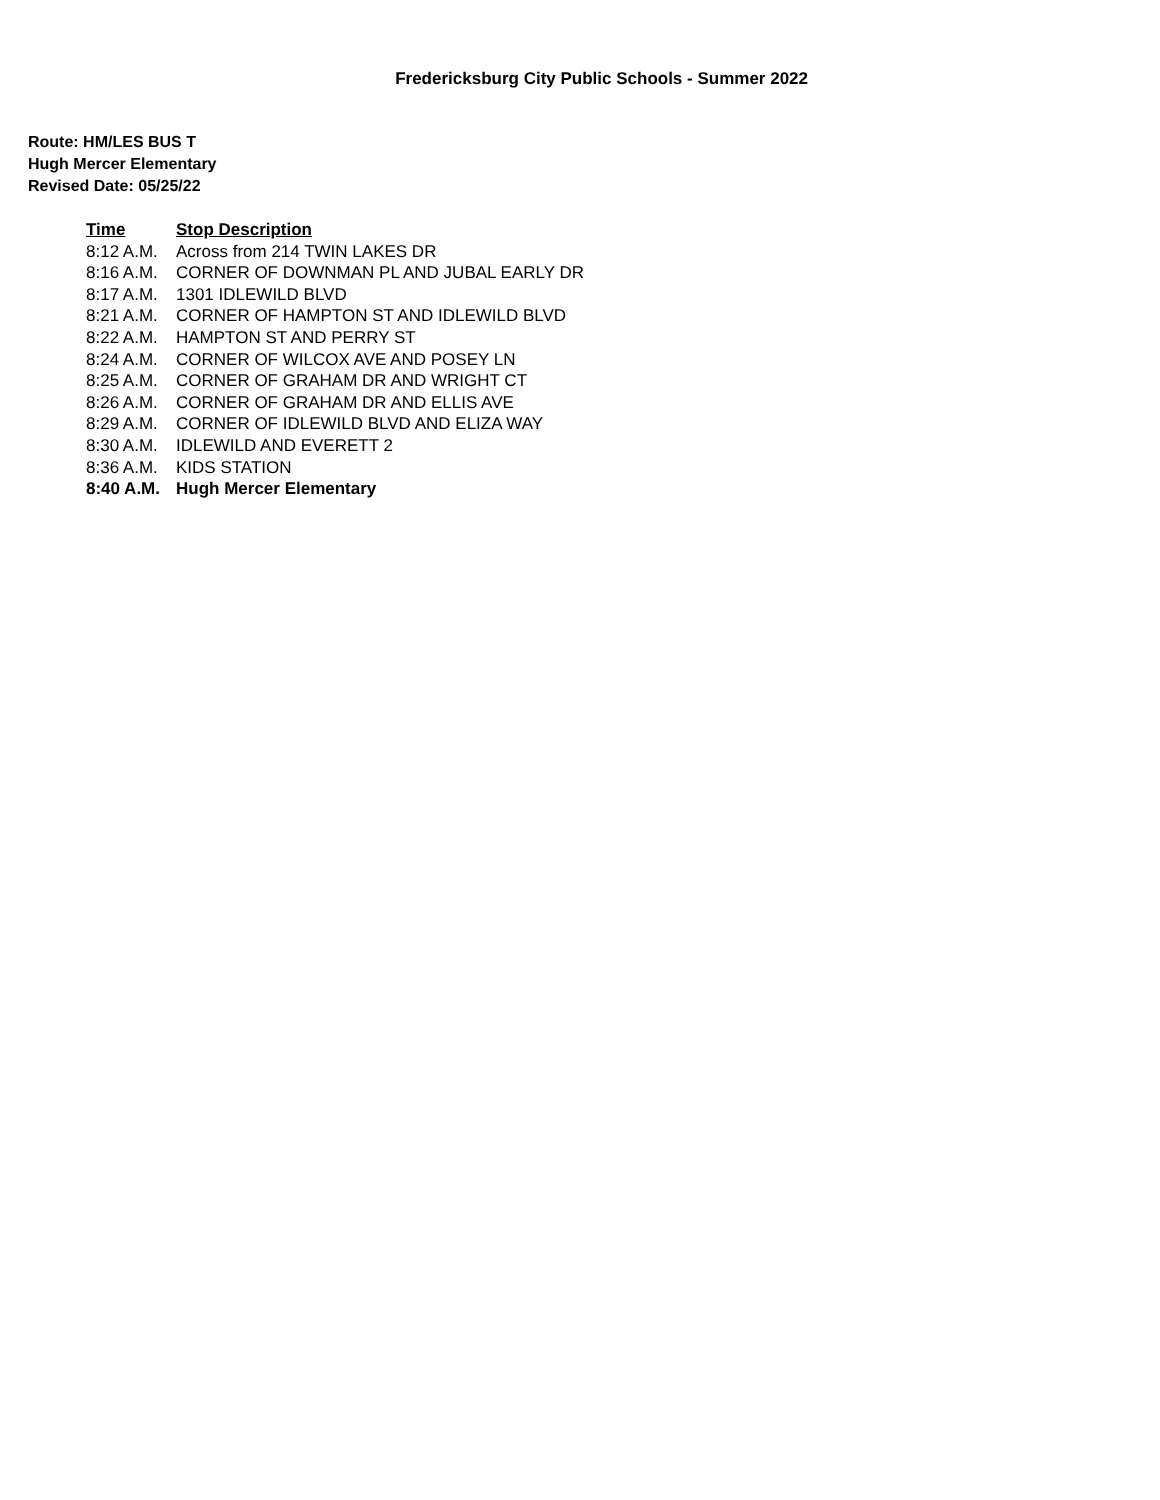Fredericksburg City Public Schools - Summer 2022
Route: HM/LES BUS T
Hugh Mercer Elementary
Revised Date: 05/25/22
| Time | Stop Description |
| --- | --- |
| 8:12 A.M. | Across from 214 TWIN LAKES DR |
| 8:16 A.M. | CORNER OF DOWNMAN PL AND JUBAL EARLY DR |
| 8:17 A.M. | 1301 IDLEWILD BLVD |
| 8:21 A.M. | CORNER OF HAMPTON ST AND IDLEWILD BLVD |
| 8:22 A.M. | HAMPTON ST AND PERRY ST |
| 8:24 A.M. | CORNER OF WILCOX AVE AND POSEY LN |
| 8:25 A.M. | CORNER OF GRAHAM DR AND WRIGHT CT |
| 8:26 A.M. | CORNER OF GRAHAM DR AND ELLIS AVE |
| 8:29 A.M. | CORNER OF IDLEWILD BLVD AND ELIZA WAY |
| 8:30 A.M. | IDLEWILD AND EVERETT 2 |
| 8:36 A.M. | KIDS STATION |
| 8:40 A.M. | Hugh Mercer Elementary |